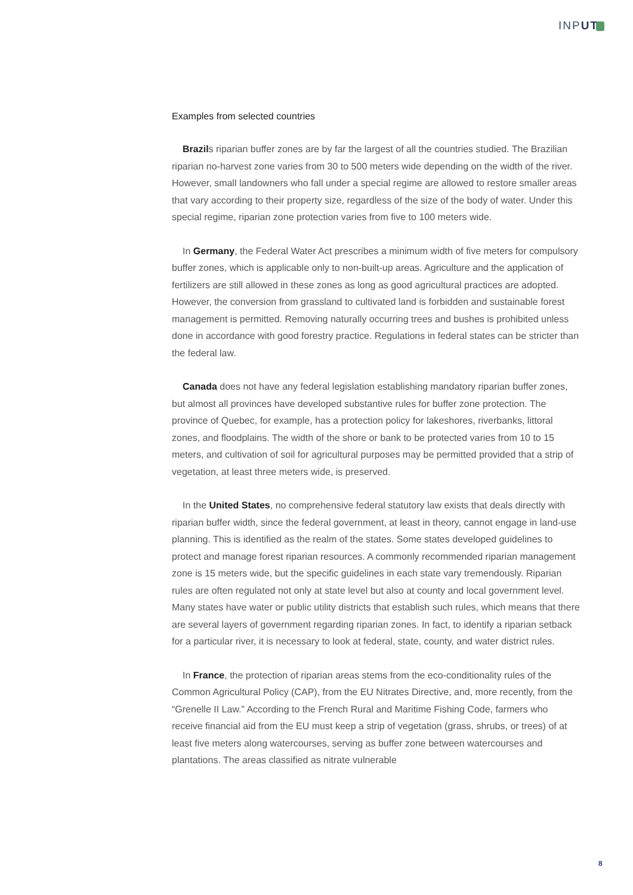INPUT
Examples from selected countries
Brazils riparian buffer zones are by far the largest of all the countries studied. The Brazilian riparian no-harvest zone varies from 30 to 500 meters wide depending on the width of the river. However, small landowners who fall under a special regime are allowed to restore smaller areas that vary according to their property size, regardless of the size of the body of water. Under this special regime, riparian zone protection varies from five to 100 meters wide.
In Germany, the Federal Water Act prescribes a minimum width of five meters for compulsory buffer zones, which is applicable only to non-built-up areas. Agriculture and the application of fertilizers are still allowed in these zones as long as good agricultural practices are adopted. However, the conversion from grassland to cultivated land is forbidden and sustainable forest management is permitted. Removing naturally occurring trees and bushes is prohibited unless done in accordance with good forestry practice. Regulations in federal states can be stricter than the federal law.
Canada does not have any federal legislation establishing mandatory riparian buffer zones, but almost all provinces have developed substantive rules for buffer zone protection. The province of Quebec, for example, has a protection policy for lakeshores, riverbanks, littoral zones, and floodplains. The width of the shore or bank to be protected varies from 10 to 15 meters, and cultivation of soil for agricultural purposes may be permitted provided that a strip of vegetation, at least three meters wide, is preserved.
In the United States, no comprehensive federal statutory law exists that deals directly with riparian buffer width, since the federal government, at least in theory, cannot engage in land-use planning. This is identified as the realm of the states. Some states developed guidelines to protect and manage forest riparian resources. A commonly recommended riparian management zone is 15 meters wide, but the specific guidelines in each state vary tremendously. Riparian rules are often regulated not only at state level but also at county and local government level. Many states have water or public utility districts that establish such rules, which means that there are several layers of government regarding riparian zones. In fact, to identify a riparian setback for a particular river, it is necessary to look at federal, state, county, and water district rules.
In France, the protection of riparian areas stems from the eco-conditionality rules of the Common Agricultural Policy (CAP), from the EU Nitrates Directive, and, more recently, from the “Grenelle II Law.” According to the French Rural and Maritime Fishing Code, farmers who receive financial aid from the EU must keep a strip of vegetation (grass, shrubs, or trees) of at least five meters along watercourses, serving as buffer zone between watercourses and plantations. The areas classified as nitrate vulnerable
8